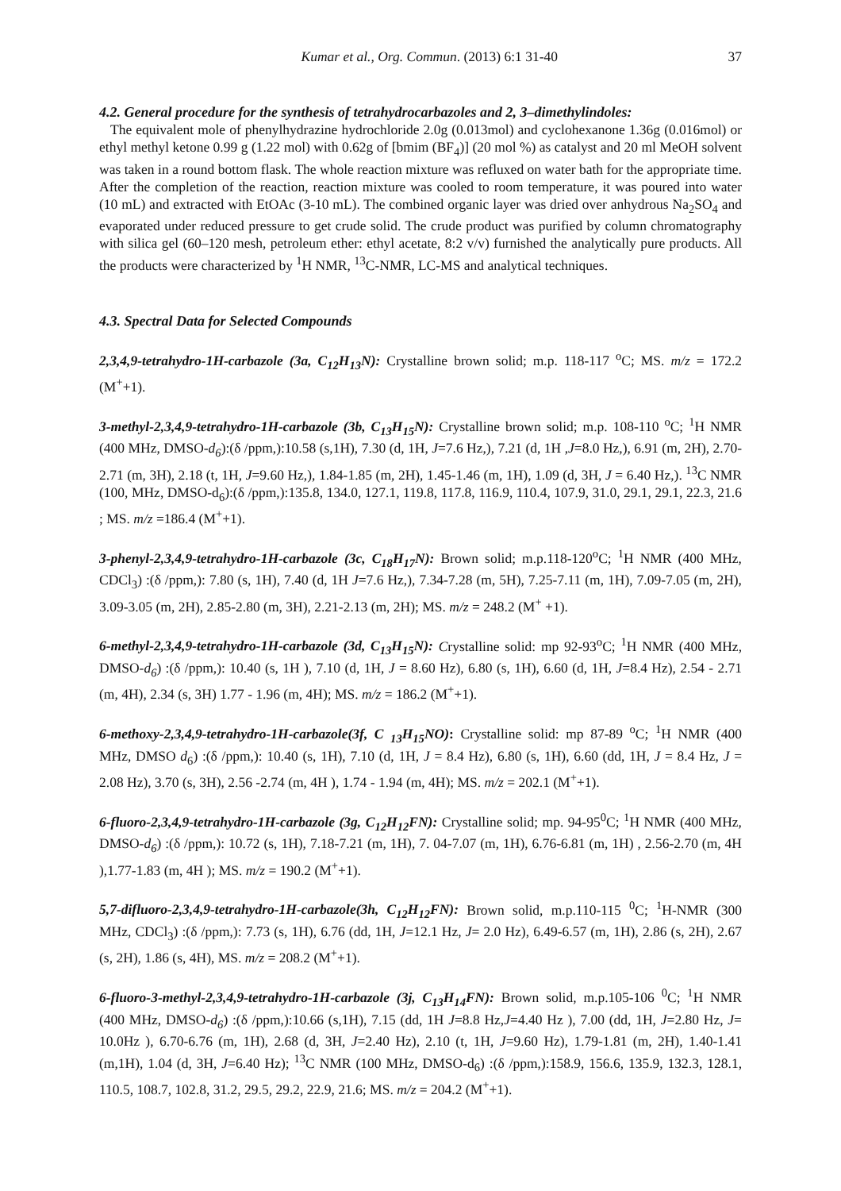Kumar et al., Org. Commun. (2013) 6:1 31-40 37
4.2. General procedure for the synthesis of tetrahydrocarbazoles and 2, 3–dimethylindoles:
The equivalent mole of phenylhydrazine hydrochloride 2.0g (0.013mol) and cyclohexanone 1.36g (0.016mol) or ethyl methyl ketone 0.99 g (1.22 mol) with 0.62g of [bmim (BF<sub>4</sub>)] (20 mol %) as catalyst and 20 ml MeOH solvent was taken in a round bottom flask. The whole reaction mixture was refluxed on water bath for the appropriate time. After the completion of the reaction, reaction mixture was cooled to room temperature, it was poured into water (10 mL) and extracted with EtOAc (3-10 mL). The combined organic layer was dried over anhydrous Na<sub>2</sub>SO<sub>4</sub> and evaporated under reduced pressure to get crude solid. The crude product was purified by column chromatography with silica gel (60–120 mesh, petroleum ether: ethyl acetate, 8:2 v/v) furnished the analytically pure products. All the products were characterized by <sup>1</sup>H NMR, <sup>13</sup>C-NMR, LC-MS and analytical techniques.
4.3. Spectral Data for Selected Compounds
2,3,4,9-tetrahydro-1H-carbazole (3a, C<sub>12</sub>H<sub>13</sub>N): Crystalline brown solid; m.p. 118-117 <sup>o</sup>C; MS. m/z = 172.2 (M<sup>+</sup>+1).
3-methyl-2,3,4,9-tetrahydro-1H-carbazole (3b, C<sub>13</sub>H<sub>15</sub>N): Crystalline brown solid; m.p. 108-110 <sup>o</sup>C; <sup>1</sup>H NMR (400 MHz, DMSO-d<sub>6</sub>):(δ /ppm,):10.58 (s,1H), 7.30 (d, 1H, J=7.6 Hz,), 7.21 (d, 1H ,J=8.0 Hz,), 6.91 (m, 2H), 2.70-2.71 (m, 3H), 2.18 (t, 1H, J=9.60 Hz,), 1.84-1.85 (m, 2H), 1.45-1.46 (m, 1H), 1.09 (d, 3H, J = 6.40 Hz,). <sup>13</sup>C NMR (100, MHz, DMSO-d<sub>6</sub>):(δ /ppm,):135.8, 134.0, 127.1, 119.8, 117.8, 116.9, 110.4, 107.9, 31.0, 29.1, 29.1, 22.3, 21.6 ; MS. m/z =186.4 (M<sup>+</sup>+1).
3-phenyl-2,3,4,9-tetrahydro-1H-carbazole (3c, C<sub>18</sub>H<sub>17</sub>N): Brown solid; m.p.118-120<sup>o</sup>C; <sup>1</sup>H NMR (400 MHz, CDCl<sub>3</sub>) :(δ /ppm,): 7.80 (s, 1H), 7.40 (d, 1H J=7.6 Hz,), 7.34-7.28 (m, 5H), 7.25-7.11 (m, 1H), 7.09-7.05 (m, 2H), 3.09-3.05 (m, 2H), 2.85-2.80 (m, 3H), 2.21-2.13 (m, 2H); MS. m/z = 248.2 (M<sup>+</sup> +1).
6-methyl-2,3,4,9-tetrahydro-1H-carbazole (3d, C<sub>13</sub>H<sub>15</sub>N): Crystalline solid: mp 92-93<sup>o</sup>C; <sup>1</sup>H NMR (400 MHz, DMSO-d<sub>6</sub>) :(δ /ppm,): 10.40 (s, 1H ), 7.10 (d, 1H, J = 8.60 Hz), 6.80 (s, 1H), 6.60 (d, 1H, J=8.4 Hz), 2.54 - 2.71 (m, 4H), 2.34 (s, 3H) 1.77 - 1.96 (m, 4H); MS. m/z = 186.2 (M<sup>+</sup>+1).
6-methoxy-2,3,4,9-tetrahydro-1H-carbazole(3f, C <sub>13</sub>H<sub>15</sub>NO): Crystalline solid: mp 87-89 <sup>o</sup>C; <sup>1</sup>H NMR (400 MHz, DMSO d<sub>6</sub>) :(δ /ppm,): 10.40 (s, 1H), 7.10 (d, 1H, J = 8.4 Hz), 6.80 (s, 1H), 6.60 (dd, 1H, J = 8.4 Hz, J = 2.08 Hz), 3.70 (s, 3H), 2.56 -2.74 (m, 4H ), 1.74 - 1.94 (m, 4H); MS. m/z = 202.1 (M<sup>+</sup>+1).
6-fluoro-2,3,4,9-tetrahydro-1H-carbazole (3g, C<sub>12</sub>H<sub>12</sub>FN): Crystalline solid; mp. 94-95<sup>0</sup>C; <sup>1</sup>H NMR (400 MHz, DMSO-d<sub>6</sub>) :(δ /ppm,): 10.72 (s, 1H), 7.18-7.21 (m, 1H), 7. 04-7.07 (m, 1H), 6.76-6.81 (m, 1H) , 2.56-2.70 (m, 4H ),1.77-1.83 (m, 4H ); MS. m/z = 190.2 (M<sup>+</sup>+1).
5,7-difluoro-2,3,4,9-tetrahydro-1H-carbazole(3h, C<sub>12</sub>H<sub>12</sub>FN): Brown solid, m.p.110-115 <sup>0</sup>C; <sup>1</sup>H-NMR (300 MHz, CDCl<sub>3</sub>) :(δ /ppm,): 7.73 (s, 1H), 6.76 (dd, 1H, J=12.1 Hz, J= 2.0 Hz), 6.49-6.57 (m, 1H), 2.86 (s, 2H), 2.67 (s, 2H), 1.86 (s, 4H), MS. m/z = 208.2 (M<sup>+</sup>+1).
6-fluoro-3-methyl-2,3,4,9-tetrahydro-1H-carbazole (3j, C<sub>13</sub>H<sub>14</sub>FN): Brown solid, m.p.105-106 <sup>0</sup>C; <sup>1</sup>H NMR (400 MHz, DMSO-d<sub>6</sub>) :(δ /ppm,):10.66 (s,1H), 7.15 (dd, 1H J=8.8 Hz,J=4.40 Hz ), 7.00 (dd, 1H, J=2.80 Hz, J= 10.0Hz ), 6.70-6.76 (m, 1H), 2.68 (d, 3H, J=2.40 Hz), 2.10 (t, 1H, J=9.60 Hz), 1.79-1.81 (m, 2H), 1.40-1.41 (m,1H), 1.04 (d, 3H, J=6.40 Hz); <sup>13</sup>C NMR (100 MHz, DMSO-d<sub>6</sub>) :(δ /ppm,):158.9, 156.6, 135.9, 132.3, 128.1, 110.5, 108.7, 102.8, 31.2, 29.5, 29.2, 22.9, 21.6; MS. m/z = 204.2 (M<sup>+</sup>+1).